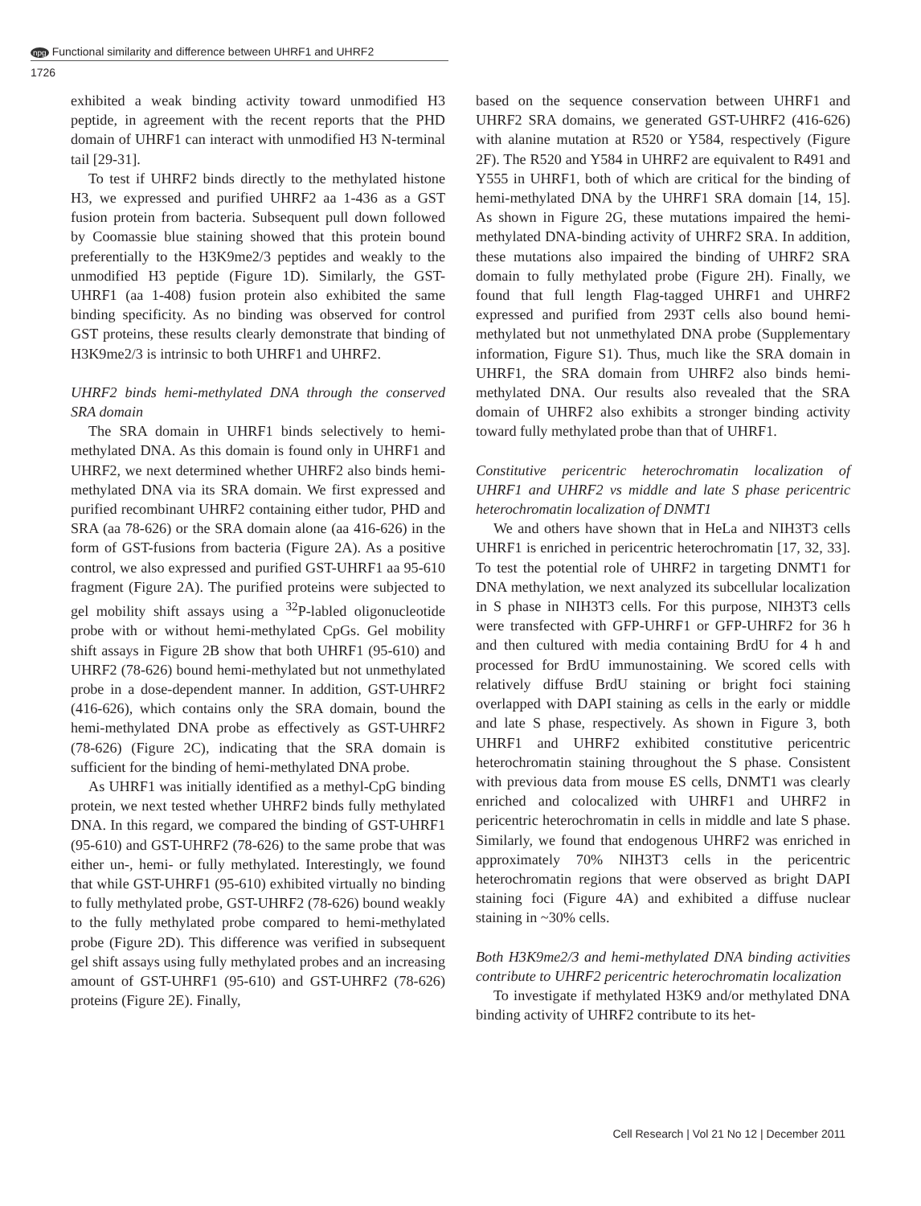npg Functional similarity and difference between UHRF1 and UHRF2
1726
exhibited a weak binding activity toward unmodified H3 peptide, in agreement with the recent reports that the PHD domain of UHRF1 can interact with unmodified H3 N-terminal tail [29-31].
To test if UHRF2 binds directly to the methylated histone H3, we expressed and purified UHRF2 aa 1-436 as a GST fusion protein from bacteria. Subsequent pull down followed by Coomassie blue staining showed that this protein bound preferentially to the H3K9me2/3 peptides and weakly to the unmodified H3 peptide (Figure 1D). Similarly, the GST-UHRF1 (aa 1-408) fusion protein also exhibited the same binding specificity. As no binding was observed for control GST proteins, these results clearly demonstrate that binding of H3K9me2/3 is intrinsic to both UHRF1 and UHRF2.
UHRF2 binds hemi-methylated DNA through the conserved SRA domain
The SRA domain in UHRF1 binds selectively to hemi-methylated DNA. As this domain is found only in UHRF1 and UHRF2, we next determined whether UHRF2 also binds hemi-methylated DNA via its SRA domain. We first expressed and purified recombinant UHRF2 containing either tudor, PHD and SRA (aa 78-626) or the SRA domain alone (aa 416-626) in the form of GST-fusions from bacteria (Figure 2A). As a positive control, we also expressed and purified GST-UHRF1 aa 95-610 fragment (Figure 2A). The purified proteins were subjected to gel mobility shift assays using a <sup>32</sup>P-labled oligonucleotide probe with or without hemi-methylated CpGs. Gel mobility shift assays in Figure 2B show that both UHRF1 (95-610) and UHRF2 (78-626) bound hemi-methylated but not unmethylated probe in a dose-dependent manner. In addition, GST-UHRF2 (416-626), which contains only the SRA domain, bound the hemi-methylated DNA probe as effectively as GST-UHRF2 (78-626) (Figure 2C), indicating that the SRA domain is sufficient for the binding of hemi-methylated DNA probe.
As UHRF1 was initially identified as a methyl-CpG binding protein, we next tested whether UHRF2 binds fully methylated DNA. In this regard, we compared the binding of GST-UHRF1 (95-610) and GST-UHRF2 (78-626) to the same probe that was either un-, hemi- or fully methylated. Interestingly, we found that while GST-UHRF1 (95-610) exhibited virtually no binding to fully methylated probe, GST-UHRF2 (78-626) bound weakly to the fully methylated probe compared to hemi-methylated probe (Figure 2D). This difference was verified in subsequent gel shift assays using fully methylated probes and an increasing amount of GST-UHRF1 (95-610) and GST-UHRF2 (78-626) proteins (Figure 2E). Finally,
based on the sequence conservation between UHRF1 and UHRF2 SRA domains, we generated GST-UHRF2 (416-626) with alanine mutation at R520 or Y584, respectively (Figure 2F). The R520 and Y584 in UHRF2 are equivalent to R491 and Y555 in UHRF1, both of which are critical for the binding of hemi-methylated DNA by the UHRF1 SRA domain [14, 15]. As shown in Figure 2G, these mutations impaired the hemi-methylated DNA-binding activity of UHRF2 SRA. In addition, these mutations also impaired the binding of UHRF2 SRA domain to fully methylated probe (Figure 2H). Finally, we found that full length Flag-tagged UHRF1 and UHRF2 expressed and purified from 293T cells also bound hemi-methylated but not unmethylated DNA probe (Supplementary information, Figure S1). Thus, much like the SRA domain in UHRF1, the SRA domain from UHRF2 also binds hemi-methylated DNA. Our results also revealed that the SRA domain of UHRF2 also exhibits a stronger binding activity toward fully methylated probe than that of UHRF1.
Constitutive pericentric heterochromatin localization of UHRF1 and UHRF2 vs middle and late S phase pericentric heterochromatin localization of DNMT1
We and others have shown that in HeLa and NIH3T3 cells UHRF1 is enriched in pericentric heterochromatin [17, 32, 33]. To test the potential role of UHRF2 in targeting DNMT1 for DNA methylation, we next analyzed its subcellular localization in S phase in NIH3T3 cells. For this purpose, NIH3T3 cells were transfected with GFP-UHRF1 or GFP-UHRF2 for 36 h and then cultured with media containing BrdU for 4 h and processed for BrdU immunostaining. We scored cells with relatively diffuse BrdU staining or bright foci staining overlapped with DAPI staining as cells in the early or middle and late S phase, respectively. As shown in Figure 3, both UHRF1 and UHRF2 exhibited constitutive pericentric heterochromatin staining throughout the S phase. Consistent with previous data from mouse ES cells, DNMT1 was clearly enriched and colocalized with UHRF1 and UHRF2 in pericentric heterochromatin in cells in middle and late S phase. Similarly, we found that endogenous UHRF2 was enriched in approximately 70% NIH3T3 cells in the pericentric heterochromatin regions that were observed as bright DAPI staining foci (Figure 4A) and exhibited a diffuse nuclear staining in ~30% cells.
Both H3K9me2/3 and hemi-methylated DNA binding activities contribute to UHRF2 pericentric heterochromatin localization
To investigate if methylated H3K9 and/or methylated DNA binding activity of UHRF2 contribute to its het-
Cell Research | Vol 21 No 12 | December 2011